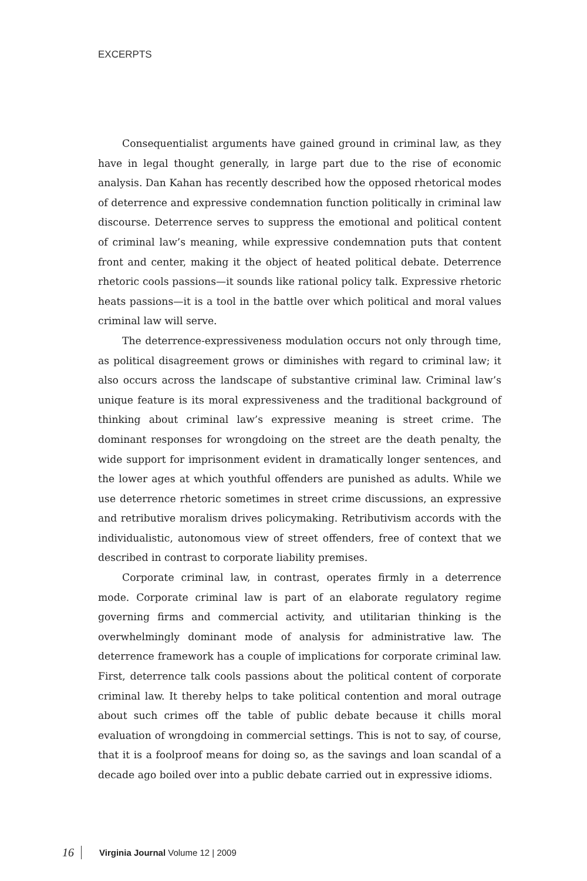EXCERPTS
Consequentialist arguments have gained ground in criminal law, as they have in legal thought generally, in large part due to the rise of economic analysis. Dan Kahan has recently described how the opposed rhetorical modes of deterrence and expressive condemnation function politically in criminal law discourse. Deterrence serves to suppress the emotional and political content of criminal law’s meaning, while expressive condemnation puts that content front and center, making it the object of heated political debate. Deterrence rhetoric cools passions—it sounds like rational policy talk. Expressive rhetoric heats passions—it is a tool in the battle over which political and moral values criminal law will serve.
The deterrence-expressiveness modulation occurs not only through time, as political disagreement grows or diminishes with regard to criminal law; it also occurs across the landscape of substantive criminal law. Criminal law’s unique feature is its moral expressiveness and the traditional background of thinking about criminal law’s expressive meaning is street crime. The dominant responses for wrongdoing on the street are the death penalty, the wide support for imprisonment evident in dramatically longer sentences, and the lower ages at which youthful offenders are punished as adults. While we use deterrence rhetoric sometimes in street crime discussions, an expressive and retributive moralism drives policymaking. Retributivism accords with the individualistic, autonomous view of street offenders, free of context that we described in contrast to corporate liability premises.
Corporate criminal law, in contrast, operates firmly in a deterrence mode. Corporate criminal law is part of an elaborate regulatory regime governing firms and commercial activity, and utilitarian thinking is the overwhelmingly dominant mode of analysis for administrative law. The deterrence framework has a couple of implications for corporate criminal law. First, deterrence talk cools passions about the political content of corporate criminal law. It thereby helps to take political contention and moral outrage about such crimes off the table of public debate because it chills moral evaluation of wrongdoing in commercial settings. This is not to say, of course, that it is a foolproof means for doing so, as the savings and loan scandal of a decade ago boiled over into a public debate carried out in expressive idioms.
16 Virginia Journal Volume 12 | 2009